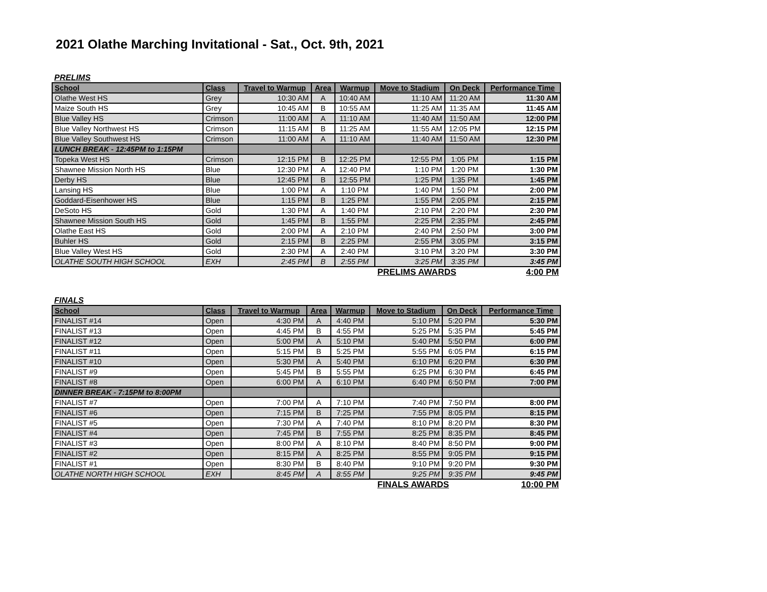2021 Olathe Marching Invitational - Sat., Oct. 9th, 2021
PRELIMS
| School | Class | Travel to Warmup | Area | Warmup | Move to Stadium | On Deck | Performance Time |
| --- | --- | --- | --- | --- | --- | --- | --- |
| Olathe West HS | Grey | 10:30 AM | A | 10:40 AM | 11:10 AM | 11:20 AM | 11:30 AM |
| Maize South HS | Grey | 10:45 AM | B | 10:55 AM | 11:25 AM | 11:35 AM | 11:45 AM |
| Blue Valley HS | Crimson | 11:00 AM | A | 11:10 AM | 11:40 AM | 11:50 AM | 12:00 PM |
| Blue Valley Northwest HS | Crimson | 11:15 AM | B | 11:25 AM | 11:55 AM | 12:05 PM | 12:15 PM |
| Blue Valley Southwest HS | Crimson | 11:00 AM | A | 11:10 AM | 11:40 AM | 11:50 AM | 12:30 PM |
| LUNCH BREAK - 12:45PM to 1:15PM | | | | | | | |
| Topeka West HS | Crimson | 12:15 PM | B | 12:25 PM | 12:55 PM | 1:05 PM | 1:15 PM |
| Shawnee Mission North HS | Blue | 12:30 PM | A | 12:40 PM | 1:10 PM | 1:20 PM | 1:30 PM |
| Derby HS | Blue | 12:45 PM | B | 12:55 PM | 1:25 PM | 1:35 PM | 1:45 PM |
| Lansing HS | Blue | 1:00 PM | A | 1:10 PM | 1:40 PM | 1:50 PM | 2:00 PM |
| Goddard-Eisenhower HS | Blue | 1:15 PM | B | 1:25 PM | 1:55 PM | 2:05 PM | 2:15 PM |
| DeSoto HS | Gold | 1:30 PM | A | 1:40 PM | 2:10 PM | 2:20 PM | 2:30 PM |
| Shawnee Mission South HS | Gold | 1:45 PM | B | 1:55 PM | 2:25 PM | 2:35 PM | 2:45 PM |
| Olathe East HS | Gold | 2:00 PM | A | 2:10 PM | 2:40 PM | 2:50 PM | 3:00 PM |
| Buhler HS | Gold | 2:15 PM | B | 2:25 PM | 2:55 PM | 3:05 PM | 3:15 PM |
| Blue Valley West HS | Gold | 2:30 PM | A | 2:40 PM | 3:10 PM | 3:20 PM | 3:30 PM |
| OLATHE SOUTH HIGH SCHOOL | EXH | 2:45 PM | B | 2:55 PM | 3:25 PM | 3:35 PM | 3:45 PM |
PRELIMS AWARDS 4:00 PM
FINALS
| School | Class | Travel to Warmup | Area | Warmup | Move to Stadium | On Deck | Performance Time |
| --- | --- | --- | --- | --- | --- | --- | --- |
| FINALIST #14 | Open | 4:30 PM | A | 4:40 PM | 5:10 PM | 5:20 PM | 5:30 PM |
| FINALIST #13 | Open | 4:45 PM | B | 4:55 PM | 5:25 PM | 5:35 PM | 5:45 PM |
| FINALIST #12 | Open | 5:00 PM | A | 5:10 PM | 5:40 PM | 5:50 PM | 6:00 PM |
| FINALIST #11 | Open | 5:15 PM | B | 5:25 PM | 5:55 PM | 6:05 PM | 6:15 PM |
| FINALIST #10 | Open | 5:30 PM | A | 5:40 PM | 6:10 PM | 6:20 PM | 6:30 PM |
| FINALIST #9 | Open | 5:45 PM | B | 5:55 PM | 6:25 PM | 6:30 PM | 6:45 PM |
| FINALIST #8 | Open | 6:00 PM | A | 6:10 PM | 6:40 PM | 6:50 PM | 7:00 PM |
| DINNER BREAK - 7:15PM to 8:00PM | | | | | | | |
| FINALIST #7 | Open | 7:00 PM | A | 7:10 PM | 7:40 PM | 7:50 PM | 8:00 PM |
| FINALIST #6 | Open | 7:15 PM | B | 7:25 PM | 7:55 PM | 8:05 PM | 8:15 PM |
| FINALIST #5 | Open | 7:30 PM | A | 7:40 PM | 8:10 PM | 8:20 PM | 8:30 PM |
| FINALIST #4 | Open | 7:45 PM | B | 7:55 PM | 8:25 PM | 8:35 PM | 8:45 PM |
| FINALIST #3 | Open | 8:00 PM | A | 8:10 PM | 8:40 PM | 8:50 PM | 9:00 PM |
| FINALIST #2 | Open | 8:15 PM | A | 8:25 PM | 8:55 PM | 9:05 PM | 9:15 PM |
| FINALIST #1 | Open | 8:30 PM | B | 8:40 PM | 9:10 PM | 9:20 PM | 9:30 PM |
| OLATHE NORTH HIGH SCHOOL | EXH | 8:45 PM | A | 8:55 PM | 9:25 PM | 9:35 PM | 9:45 PM |
FINALS AWARDS 10:00 PM